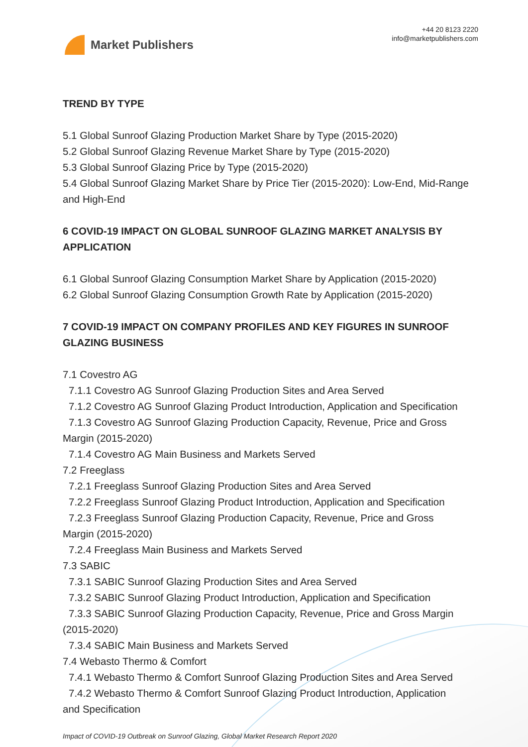Market Publishers
+44 20 8123 2220
info@marketpublishers.com
TREND BY TYPE
5.1 Global Sunroof Glazing Production Market Share by Type (2015-2020)
5.2 Global Sunroof Glazing Revenue Market Share by Type (2015-2020)
5.3 Global Sunroof Glazing Price by Type (2015-2020)
5.4 Global Sunroof Glazing Market Share by Price Tier (2015-2020): Low-End, Mid-Range and High-End
6 COVID-19 IMPACT ON GLOBAL SUNROOF GLAZING MARKET ANALYSIS BY APPLICATION
6.1 Global Sunroof Glazing Consumption Market Share by Application (2015-2020)
6.2 Global Sunroof Glazing Consumption Growth Rate by Application (2015-2020)
7 COVID-19 IMPACT ON COMPANY PROFILES AND KEY FIGURES IN SUNROOF GLAZING BUSINESS
7.1 Covestro AG
7.1.1 Covestro AG Sunroof Glazing Production Sites and Area Served
7.1.2 Covestro AG Sunroof Glazing Product Introduction, Application and Specification
7.1.3 Covestro AG Sunroof Glazing Production Capacity, Revenue, Price and Gross
Margin (2015-2020)
7.1.4 Covestro AG Main Business and Markets Served
7.2 Freeglass
7.2.1 Freeglass Sunroof Glazing Production Sites and Area Served
7.2.2 Freeglass Sunroof Glazing Product Introduction, Application and Specification
7.2.3 Freeglass Sunroof Glazing Production Capacity, Revenue, Price and Gross
Margin (2015-2020)
7.2.4 Freeglass Main Business and Markets Served
7.3 SABIC
7.3.1 SABIC Sunroof Glazing Production Sites and Area Served
7.3.2 SABIC Sunroof Glazing Product Introduction, Application and Specification
7.3.3 SABIC Sunroof Glazing Production Capacity, Revenue, Price and Gross Margin
(2015-2020)
7.3.4 SABIC Main Business and Markets Served
7.4 Webasto Thermo & Comfort
7.4.1 Webasto Thermo & Comfort Sunroof Glazing Production Sites and Area Served
7.4.2 Webasto Thermo & Comfort Sunroof Glazing Product Introduction, Application
and Specification
Impact of COVID-19 Outbreak on Sunroof Glazing, Global Market Research Report 2020